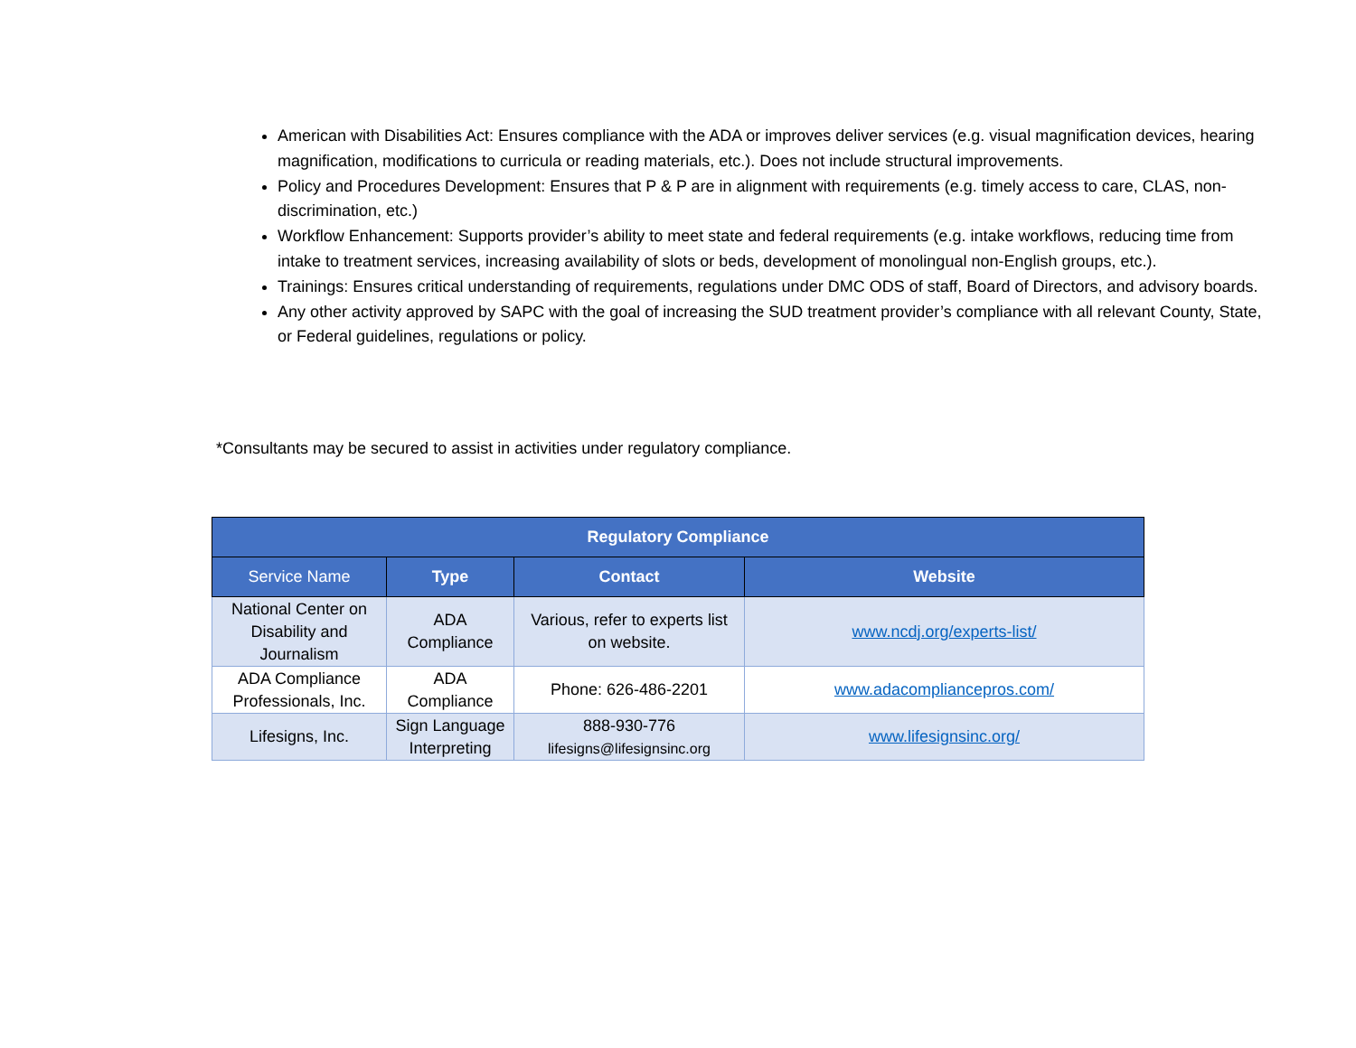American with Disabilities Act: Ensures compliance with the ADA or improves deliver services (e.g. visual magnification devices, hearing magnification, modifications to curricula or reading materials, etc.). Does not include structural improvements.
Policy and Procedures Development: Ensures that P & P are in alignment with requirements (e.g. timely access to care, CLAS, non-discrimination, etc.)
Workflow Enhancement: Supports provider’s ability to meet state and federal requirements (e.g. intake workflows, reducing time from intake to treatment services, increasing availability of slots or beds, development of monolingual non-English groups, etc.).
Trainings: Ensures critical understanding of requirements, regulations under DMC ODS of staff, Board of Directors, and advisory boards.
Any other activity approved by SAPC with the goal of increasing the SUD treatment provider’s compliance with all relevant County, State, or Federal guidelines, regulations or policy.
*Consultants may be secured to assist in activities under regulatory compliance.
| Regulatory Compliance | | | |
| --- | --- | --- | --- |
| Service Name | Type | Contact | Website |
| National Center on Disability and Journalism | ADA Compliance | Various, refer to experts list on website. | www.ncdj.org/experts-list/ |
| ADA Compliance Professionals, Inc. | ADA Compliance | Phone: 626-486-2201 | www.adacompliancepros.com/ |
| Lifesigns, Inc. | Sign Language Interpreting | 888-930-776 lifesigns@lifesignsinc.org | www.lifesignsinc.org/ |